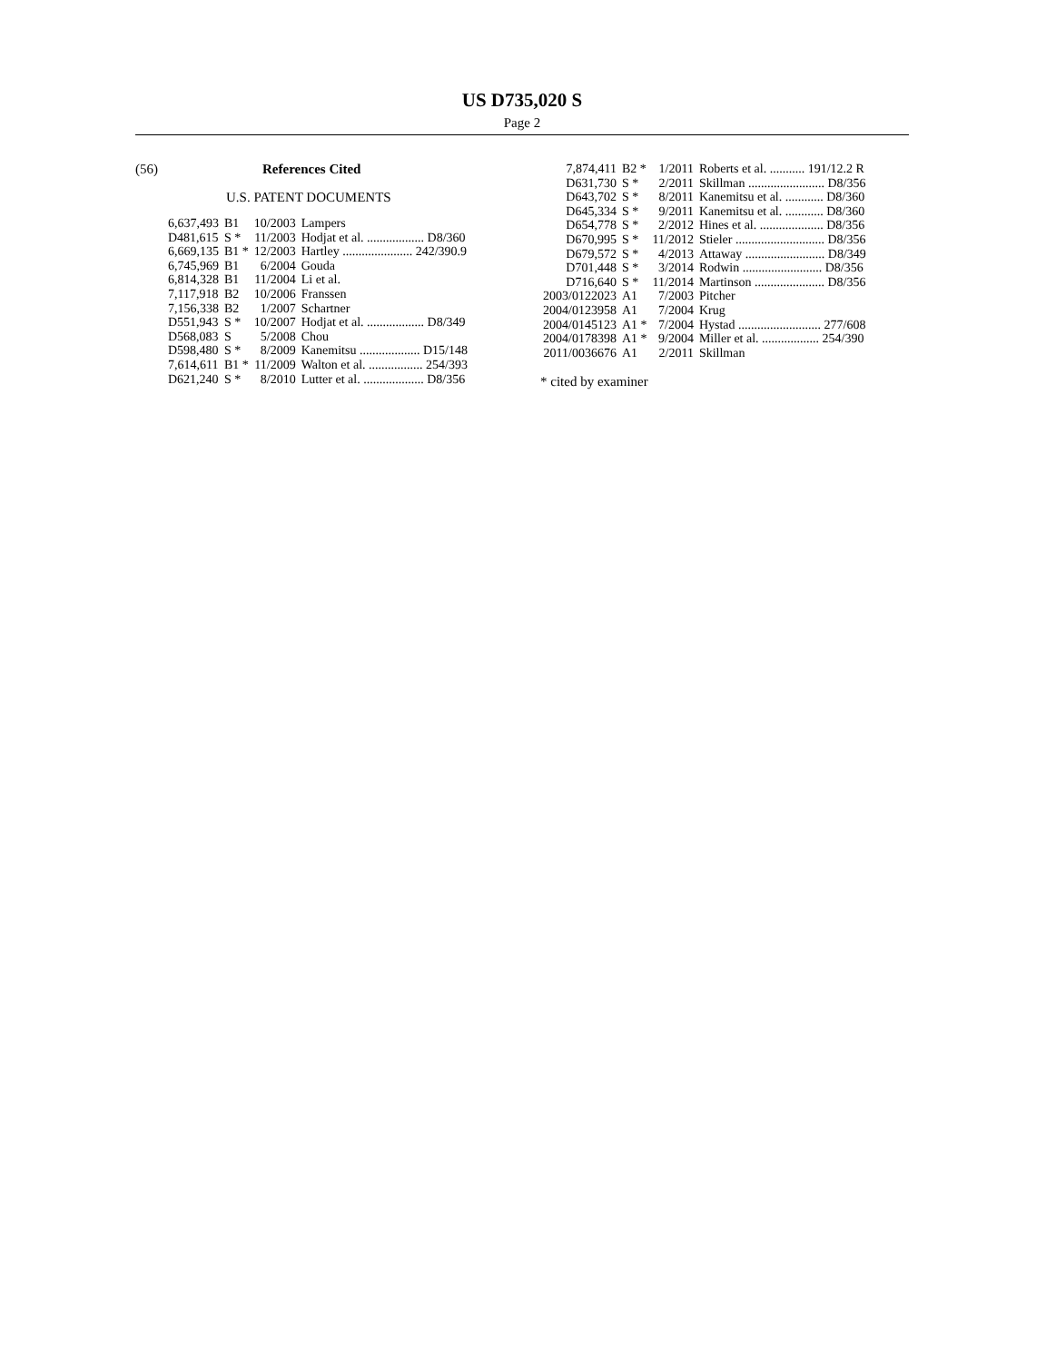US D735,020 S
Page 2
(56) References Cited
U.S. PATENT DOCUMENTS
| 6,637,493 | B1 | 10/2003 | Lampers |
| D481,615 | S * | 11/2003 | Hodjat et al. .................. D8/360 |
| 6,669,135 | B1 * | 12/2003 | Hartley ...................... 242/390.9 |
| 6,745,969 | B1 | 6/2004 | Gouda |
| 6,814,328 | B1 | 11/2004 | Li et al. |
| 7,117,918 | B2 | 10/2006 | Franssen |
| 7,156,338 | B2 | 1/2007 | Schartner |
| D551,943 | S * | 10/2007 | Hodjat et al. .................. D8/349 |
| D568,083 | S | 5/2008 | Chou |
| D598,480 | S * | 8/2009 | Kanemitsu ................... D15/148 |
| 7,614,611 | B1 * | 11/2009 | Walton et al. ................. 254/393 |
| D621,240 | S * | 8/2010 | Lutter et al. ................... D8/356 |
| 7,874,411 | B2 * | 1/2011 | Roberts et al. ........... 191/12.2 R |
| D631,730 | S * | 2/2011 | Skillman ........................ D8/356 |
| D643,702 | S * | 8/2011 | Kanemitsu et al. ............ D8/360 |
| D645,334 | S * | 9/2011 | Kanemitsu et al. ............ D8/360 |
| D654,778 | S * | 2/2012 | Hines et al. .................... D8/356 |
| D670,995 | S * | 11/2012 | Stieler ............................ D8/356 |
| D679,572 | S * | 4/2013 | Attaway ......................... D8/349 |
| D701,448 | S * | 3/2014 | Rodwin ......................... D8/356 |
| D716,640 | S * | 11/2014 | Martinson ...................... D8/356 |
| 2003/0122023 | A1 | 7/2003 | Pitcher |
| 2004/0123958 | A1 | 7/2004 | Krug |
| 2004/0145123 | A1 * | 7/2004 | Hystad .......................... 277/608 |
| 2004/0178398 | A1 * | 9/2004 | Miller et al. .................. 254/390 |
| 2011/0036676 | A1 | 2/2011 | Skillman |
* cited by examiner